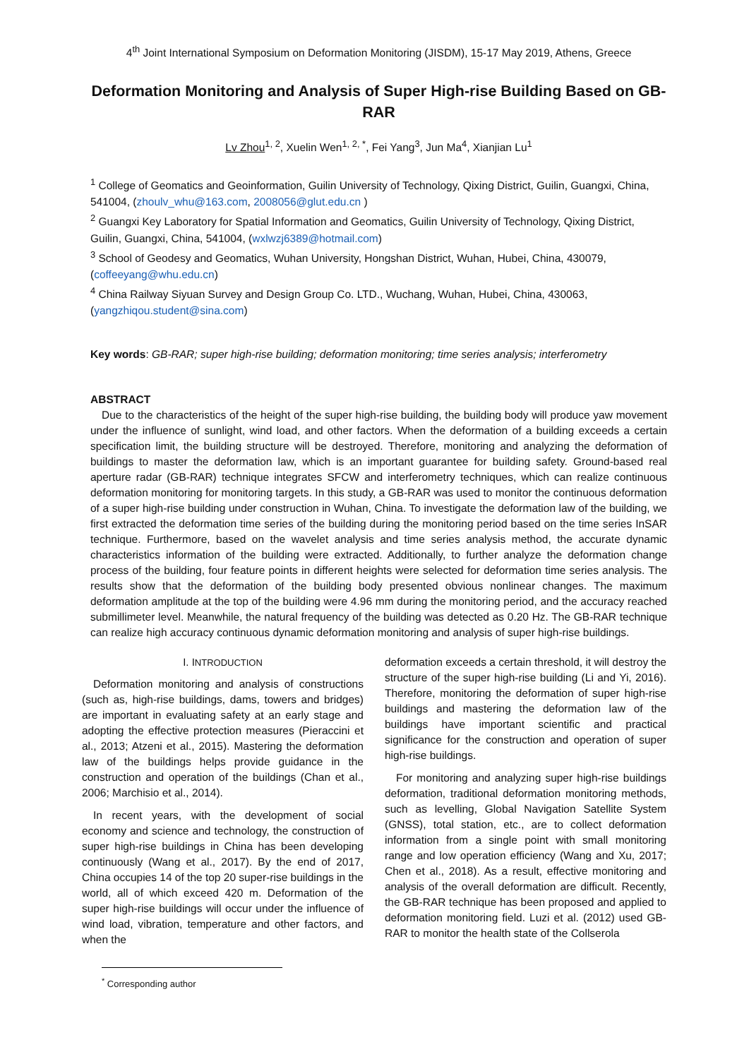4<sup>th</sup> Joint International Symposium on Deformation Monitoring (JISDM), 15-17 May 2019, Athens, Greece
Deformation Monitoring and Analysis of Super High-rise Building Based on GB-RAR
Lv Zhou<sup>1, 2</sup>, Xuelin Wen<sup>1, 2, *</sup>, Fei Yang<sup>3</sup>, Jun Ma<sup>4</sup>, Xianjian Lu<sup>1</sup>
<sup>1</sup> College of Geomatics and Geoinformation, Guilin University of Technology, Qixing District, Guilin, Guangxi, China, 541004, (zhoulv_whu@163.com, 2008056@glut.edu.cn )
<sup>2</sup> Guangxi Key Laboratory for Spatial Information and Geomatics, Guilin University of Technology, Qixing District, Guilin, Guangxi, China, 541004, (wxlwzj6389@hotmail.com)
<sup>3</sup> School of Geodesy and Geomatics, Wuhan University, Hongshan District, Wuhan, Hubei, China, 430079, (coffeeyang@whu.edu.cn)
<sup>4</sup> China Railway Siyuan Survey and Design Group Co. LTD., Wuchang, Wuhan, Hubei, China, 430063, (yangzhiqou.student@sina.com)
Key words: GB-RAR; super high-rise building; deformation monitoring; time series analysis; interferometry
ABSTRACT
Due to the characteristics of the height of the super high-rise building, the building body will produce yaw movement under the influence of sunlight, wind load, and other factors. When the deformation of a building exceeds a certain specification limit, the building structure will be destroyed. Therefore, monitoring and analyzing the deformation of buildings to master the deformation law, which is an important guarantee for building safety. Ground-based real aperture radar (GB-RAR) technique integrates SFCW and interferometry techniques, which can realize continuous deformation monitoring for monitoring targets. In this study, a GB-RAR was used to monitor the continuous deformation of a super high-rise building under construction in Wuhan, China. To investigate the deformation law of the building, we first extracted the deformation time series of the building during the monitoring period based on the time series InSAR technique. Furthermore, based on the wavelet analysis and time series analysis method, the accurate dynamic characteristics information of the building were extracted. Additionally, to further analyze the deformation change process of the building, four feature points in different heights were selected for deformation time series analysis. The results show that the deformation of the building body presented obvious nonlinear changes. The maximum deformation amplitude at the top of the building were 4.96 mm during the monitoring period, and the accuracy reached submillimeter level. Meanwhile, the natural frequency of the building was detected as 0.20 Hz. The GB-RAR technique can realize high accuracy continuous dynamic deformation monitoring and analysis of super high-rise buildings.
I. INTRODUCTION
Deformation monitoring and analysis of constructions (such as, high-rise buildings, dams, towers and bridges) are important in evaluating safety at an early stage and adopting the effective protection measures (Pieraccini et al., 2013; Atzeni et al., 2015). Mastering the deformation law of the buildings helps provide guidance in the construction and operation of the buildings (Chan et al., 2006; Marchisio et al., 2014).
In recent years, with the development of social economy and science and technology, the construction of super high-rise buildings in China has been developing continuously (Wang et al., 2017). By the end of 2017, China occupies 14 of the top 20 super-rise buildings in the world, all of which exceed 420 m. Deformation of the super high-rise buildings will occur under the influence of wind load, vibration, temperature and other factors, and when the
deformation exceeds a certain threshold, it will destroy the structure of the super high-rise building (Li and Yi, 2016). Therefore, monitoring the deformation of super high-rise buildings and mastering the deformation law of the buildings have important scientific and practical significance for the construction and operation of super high-rise buildings.
For monitoring and analyzing super high-rise buildings deformation, traditional deformation monitoring methods, such as levelling, Global Navigation Satellite System (GNSS), total station, etc., are to collect deformation information from a single point with small monitoring range and low operation efficiency (Wang and Xu, 2017; Chen et al., 2018). As a result, effective monitoring and analysis of the overall deformation are difficult. Recently, the GB-RAR technique has been proposed and applied to deformation monitoring field. Luzi et al. (2012) used GB-RAR to monitor the health state of the Collserola
<sup>*</sup> Corresponding author